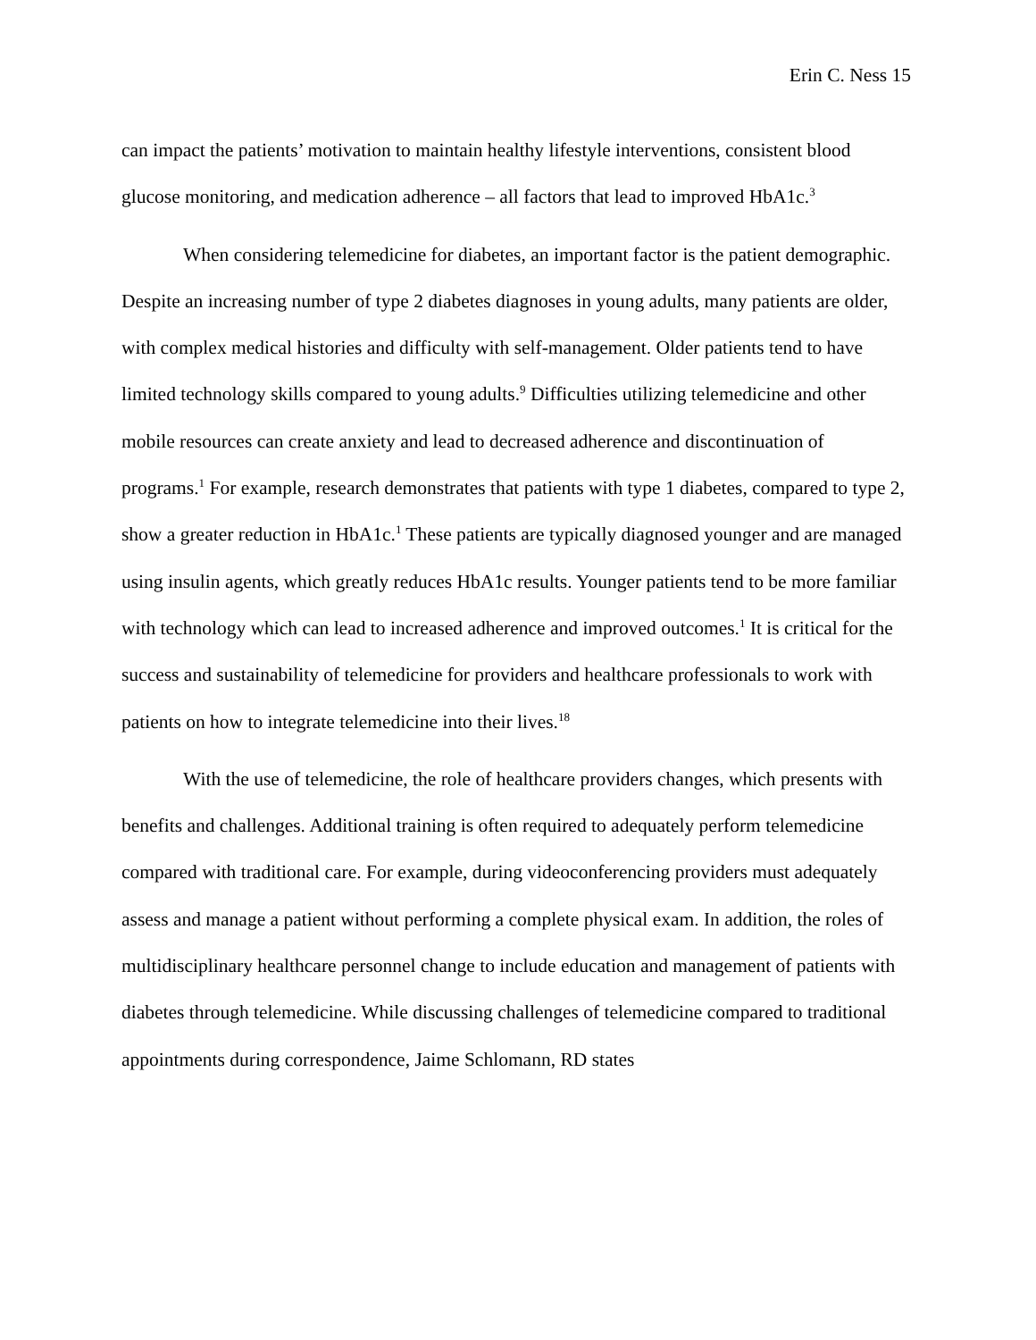Erin C. Ness 15
can impact the patients’ motivation to maintain healthy lifestyle interventions, consistent blood glucose monitoring, and medication adherence – all factors that lead to improved HbA1c.<sup>3</sup>
When considering telemedicine for diabetes, an important factor is the patient demographic. Despite an increasing number of type 2 diabetes diagnoses in young adults, many patients are older, with complex medical histories and difficulty with self-management. Older patients tend to have limited technology skills compared to young adults.<sup>9</sup> Difficulties utilizing telemedicine and other mobile resources can create anxiety and lead to decreased adherence and discontinuation of programs.<sup>1</sup> For example, research demonstrates that patients with type 1 diabetes, compared to type 2, show a greater reduction in HbA1c.<sup>1</sup> These patients are typically diagnosed younger and are managed using insulin agents, which greatly reduces HbA1c results. Younger patients tend to be more familiar with technology which can lead to increased adherence and improved outcomes.<sup>1</sup> It is critical for the success and sustainability of telemedicine for providers and healthcare professionals to work with patients on how to integrate telemedicine into their lives.<sup>18</sup>
With the use of telemedicine, the role of healthcare providers changes, which presents with benefits and challenges. Additional training is often required to adequately perform telemedicine compared with traditional care. For example, during videoconferencing providers must adequately assess and manage a patient without performing a complete physical exam. In addition, the roles of multidisciplinary healthcare personnel change to include education and management of patients with diabetes through telemedicine. While discussing challenges of telemedicine compared to traditional appointments during correspondence, Jaime Schlomann, RD states